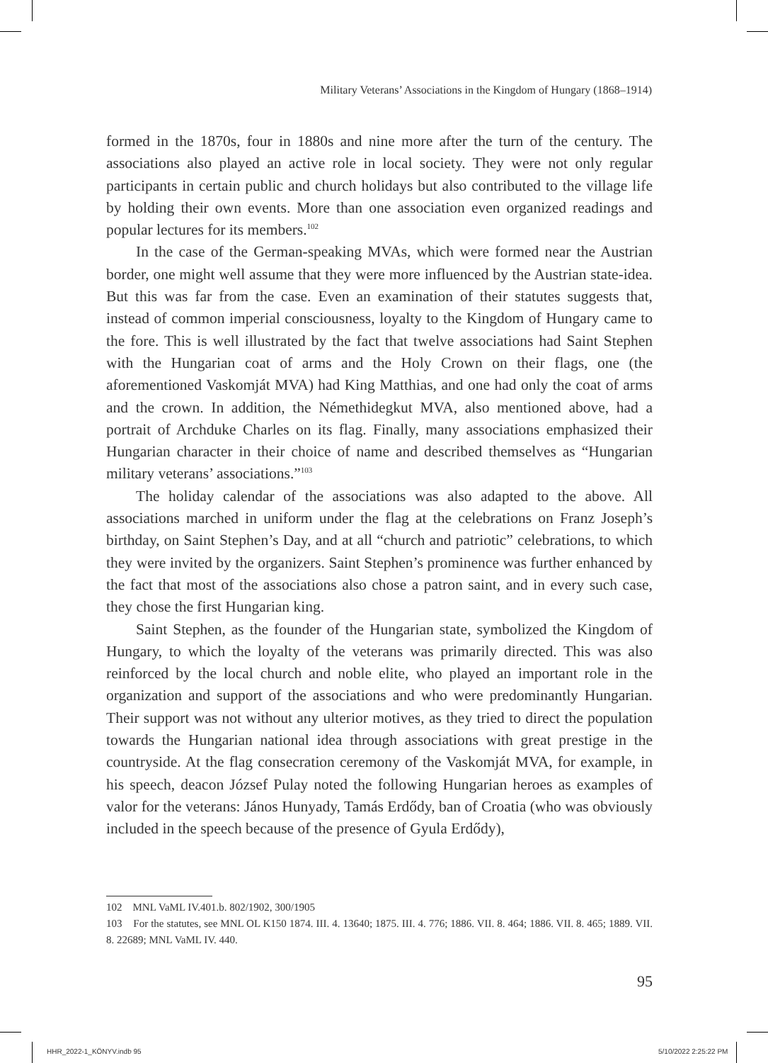Military Veterans’ Associations in the Kingdom of Hungary (1868–1914)
formed in the 1870s, four in 1880s and nine more after the turn of the century. The associations also played an active role in local society. They were not only regular participants in certain public and church holidays but also contributed to the village life by holding their own events. More than one association even organized readings and popular lectures for its members.<sup>102</sup>
In the case of the German-speaking MVAs, which were formed near the Austrian border, one might well assume that they were more influenced by the Austrian state-idea. But this was far from the case. Even an examination of their statutes suggests that, instead of common imperial consciousness, loyalty to the Kingdom of Hungary came to the fore. This is well illustrated by the fact that twelve associations had Saint Stephen with the Hungarian coat of arms and the Holy Crown on their flags, one (the aforementioned Vaskomját MVA) had King Matthias, and one had only the coat of arms and the crown. In addition, the Némethidegkut MVA, also mentioned above, had a portrait of Archduke Charles on its flag. Finally, many associations emphasized their Hungarian character in their choice of name and described themselves as “Hungarian military veterans’ associations.”<sup>103</sup>
The holiday calendar of the associations was also adapted to the above. All associations marched in uniform under the flag at the celebrations on Franz Joseph’s birthday, on Saint Stephen’s Day, and at all “church and patriotic” celebrations, to which they were invited by the organizers. Saint Stephen’s prominence was further enhanced by the fact that most of the associations also chose a patron saint, and in every such case, they chose the first Hungarian king.
Saint Stephen, as the founder of the Hungarian state, symbolized the Kingdom of Hungary, to which the loyalty of the veterans was primarily directed. This was also reinforced by the local church and noble elite, who played an important role in the organization and support of the associations and who were predominantly Hungarian. Their support was not without any ulterior motives, as they tried to direct the population towards the Hungarian national idea through associations with great prestige in the countryside. At the flag consecration ceremony of the Vaskomját MVA, for example, in his speech, deacon József Pulay noted the following Hungarian heroes as examples of valor for the veterans: János Hunyady, Tamás Erdődy, ban of Croatia (who was obviously included in the speech because of the presence of Gyula Erdődy),
102 MNL VaML IV.401.b. 802/1902, 300/1905
103 For the statutes, see MNL OL K150 1874. III. 4. 13640; 1875. III. 4. 776; 1886. VII. 8. 464; 1886. VII. 8. 465; 1889. VII. 8. 22689; MNL VaML IV. 440.
95
HHR_2022-1_KÖNYV.indb 95 5/10/2022 2:25:22 PM